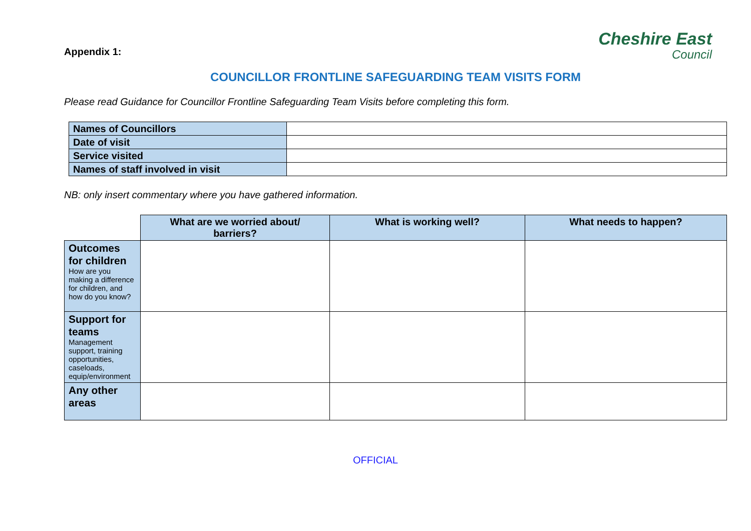Appendix 1:
Cheshire East
Council
COUNCILLOR FRONTLINE SAFEGUARDING TEAM VISITS FORM
Please read Guidance for Councillor Frontline Safeguarding Team Visits before completing this form.
| Names of Councillors | |
| Date of visit | |
| Service visited | |
| Names of staff involved in visit | |
NB: only insert commentary where you have gathered information.
| | What are we worried about/ barriers? | What is working well? | What needs to happen? |
| Outcomes for children How are you making a difference for children, and how do you know? | | | |
| Support for teams Management support, training opportunities, caseloads, equip/environment | | | |
| Any other areas | | | |
OFFICIAL